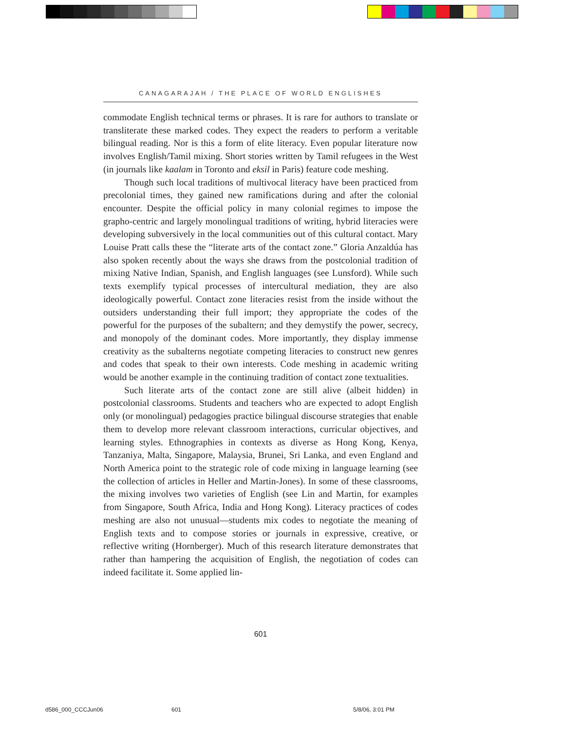CANAGARAJAH / THE PLACE OF WORLD ENGLISHES
commodate English technical terms or phrases. It is rare for authors to translate or transliterate these marked codes. They expect the readers to perform a veritable bilingual reading. Nor is this a form of elite literacy. Even popular literature now involves English/Tamil mixing. Short stories written by Tamil refugees in the West (in journals like kaalam in Toronto and eksil in Paris) feature code meshing.
Though such local traditions of multivocal literacy have been practiced from precolonial times, they gained new ramifications during and after the colonial encounter. Despite the official policy in many colonial regimes to impose the grapho-centric and largely monolingual traditions of writing, hybrid literacies were developing subversively in the local communities out of this cultural contact. Mary Louise Pratt calls these the “literate arts of the contact zone.” Gloria Anzaldúa has also spoken recently about the ways she draws from the postcolonial tradition of mixing Native Indian, Spanish, and English languages (see Lunsford). While such texts exemplify typical processes of intercultural mediation, they are also ideologically powerful. Contact zone literacies resist from the inside without the outsiders understanding their full import; they appropriate the codes of the powerful for the purposes of the subaltern; and they demystify the power, secrecy, and monopoly of the dominant codes. More importantly, they display immense creativity as the subalterns negotiate competing literacies to construct new genres and codes that speak to their own interests. Code meshing in academic writing would be another example in the continuing tradition of contact zone textualities.
Such literate arts of the contact zone are still alive (albeit hidden) in postcolonial classrooms. Students and teachers who are expected to adopt English only (or monolingual) pedagogies practice bilingual discourse strategies that enable them to develop more relevant classroom interactions, curricular objectives, and learning styles. Ethnographies in contexts as diverse as Hong Kong, Kenya, Tanzaniya, Malta, Singapore, Malaysia, Brunei, Sri Lanka, and even England and North America point to the strategic role of code mixing in language learning (see the collection of articles in Heller and Martin-Jones). In some of these classrooms, the mixing involves two varieties of English (see Lin and Martin, for examples from Singapore, South Africa, India and Hong Kong). Literacy practices of codes meshing are also not unusual—students mix codes to negotiate the meaning of English texts and to compose stories or journals in expressive, creative, or reflective writing (Hornberger). Much of this research literature demonstrates that rather than hampering the acquisition of English, the negotiation of codes can indeed facilitate it. Some applied lin-
601
d586_000_CCCJun06 601 5/8/06, 3:01 PM